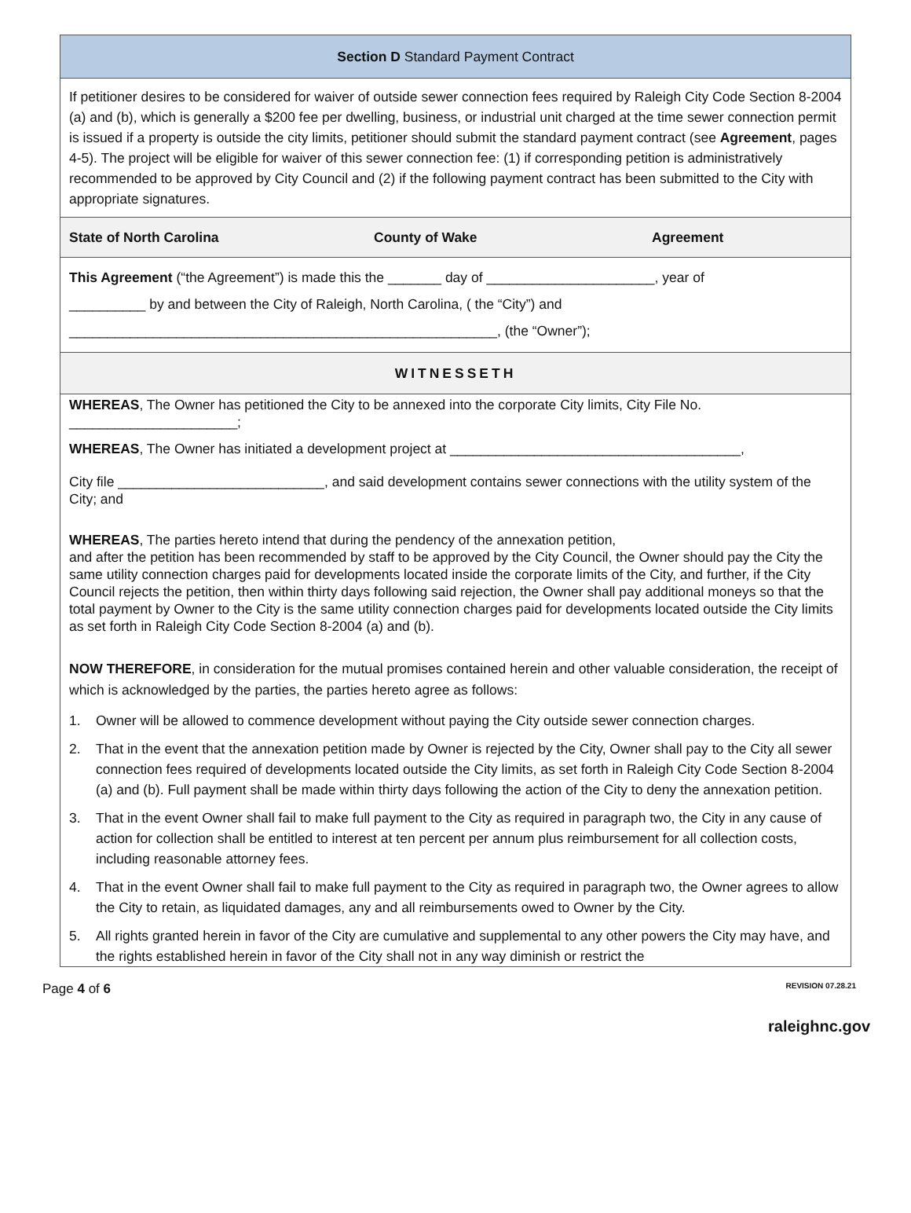Section D Standard Payment Contract
If petitioner desires to be considered for waiver of outside sewer connection fees required by Raleigh City Code Section 8-2004 (a) and (b), which is generally a $200 fee per dwelling, business, or industrial unit charged at the time sewer connection permit is issued if a property is outside the city limits, petitioner should submit the standard payment contract (see Agreement, pages 4-5). The project will be eligible for waiver of this sewer connection fee: (1) if corresponding petition is administratively recommended to be approved by City Council and (2) if the following payment contract has been submitted to the City with appropriate signatures.
State of North Carolina County of Wake Agreement
This Agreement (“the Agreement”) is made this the _______ day of ______________________, year of
__________ by and between the City of Raleigh, North Carolina, ( the “City”) and
________________________________________________________, (the “Owner”);
WITNESSETH
WHEREAS, The Owner has petitioned the City to be annexed into the corporate City limits, City File No. ______________________;
WHEREAS, The Owner has initiated a development project at ______________________________________,
City file ___________________________, and said development contains sewer connections with the utility system of the City; and
WHEREAS, The parties hereto intend that during the pendency of the annexation petition,
and after the petition has been recommended by staff to be approved by the City Council, the Owner should pay the City the same utility connection charges paid for developments located inside the corporate limits of the City, and further, if the City Council rejects the petition, then within thirty days following said rejection, the Owner shall pay additional moneys so that the total payment by Owner to the City is the same utility connection charges paid for developments located outside the City limits as set forth in Raleigh City Code Section 8-2004 (a) and (b).
NOW THEREFORE, in consideration for the mutual promises contained herein and other valuable consideration, the receipt of which is acknowledged by the parties, the parties hereto agree as follows:
1. Owner will be allowed to commence development without paying the City outside sewer connection charges.
2. That in the event that the annexation petition made by Owner is rejected by the City, Owner shall pay to the City all sewer connection fees required of developments located outside the City limits, as set forth in Raleigh City Code Section 8-2004 (a) and (b). Full payment shall be made within thirty days following the action of the City to deny the annexation petition.
3. That in the event Owner shall fail to make full payment to the City as required in paragraph two, the City in any cause of action for collection shall be entitled to interest at ten percent per annum plus reimbursement for all collection costs, including reasonable attorney fees.
4. That in the event Owner shall fail to make full payment to the City as required in paragraph two, the Owner agrees to allow the City to retain, as liquidated damages, any and all reimbursements owed to Owner by the City.
5. All rights granted herein in favor of the City are cumulative and supplemental to any other powers the City may have, and the rights established herein in favor of the City shall not in any way diminish or restrict the
Page 4 of 6
REVISION 07.28.21
raleighnc.gov